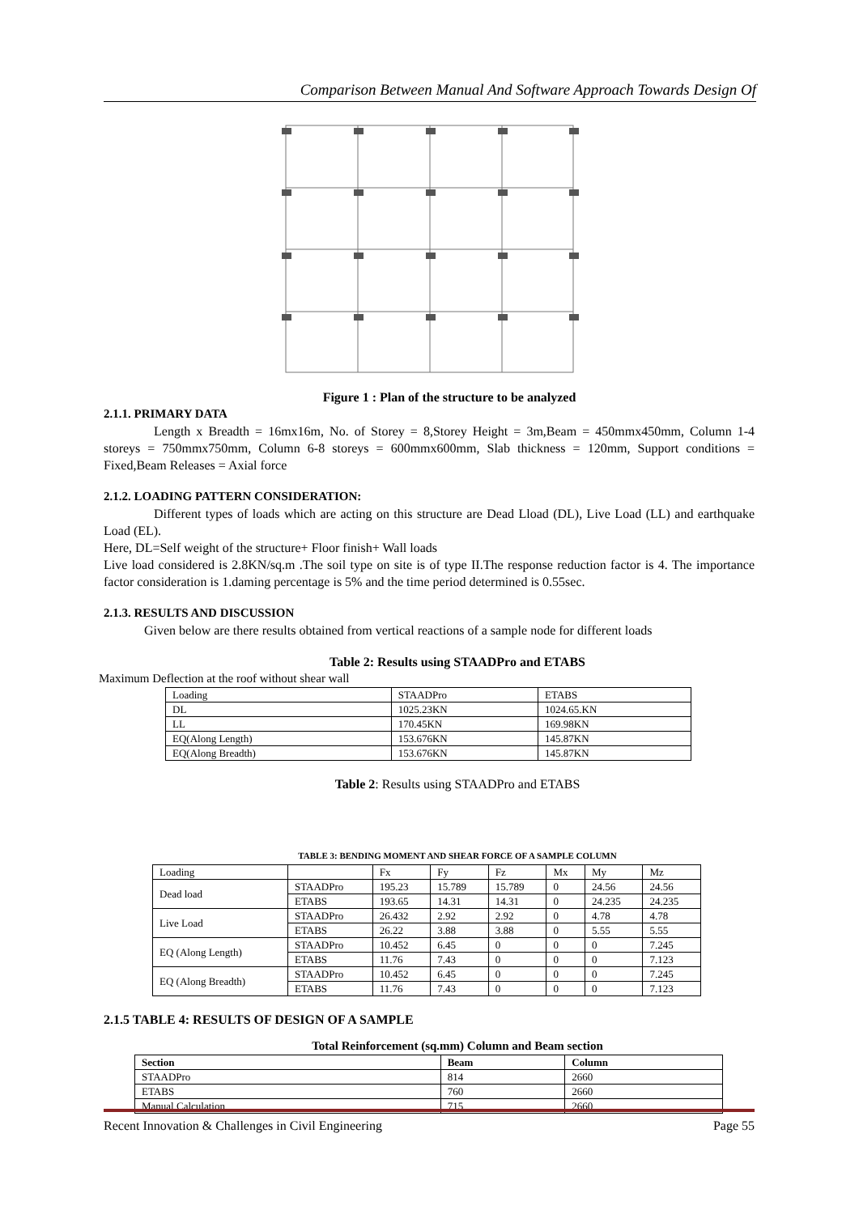Comparison Between Manual And Software Approach Towards Design Of
Figure 1 : Plan of the structure to be analyzed
2.1.1. PRIMARY DATA
Length x Breadth = 16mx16m, No. of Storey = 8,Storey Height = 3m,Beam = 450mmx450mm, Column 1-4 storeys = 750mmx750mm, Column 6-8 storeys = 600mmx600mm, Slab thickness = 120mm, Support conditions = Fixed,Beam Releases = Axial force
2.1.2. LOADING PATTERN CONSIDERATION:
Different types of loads which are acting on this structure are Dead Lload (DL), Live Load (LL) and earthquake Load (EL).
Here, DL=Self weight of the structure+ Floor finish+ Wall loads
Live load considered is 2.8KN/sq.m .The soil type on site is of type II.The response reduction factor is 4. The importance factor consideration is 1.daming percentage is 5% and the time period determined is 0.55sec.
2.1.3. RESULTS AND DISCUSSION
Given below are there results obtained from vertical reactions of a sample node for different loads
Table 2: Results using STAADPro and ETABS
Maximum Deflection at the roof without shear wall
| Loading | STAADPro | ETABS |
| DL | 1025.23KN | 1024.65.KN |
| LL | 170.45KN | 169.98KN |
| EQ(Along Length) | 153.676KN | 145.87KN |
| EQ(Along Breadth) | 153.676KN | 145.87KN |
Table 2: Results using STAADPro and ETABS
TABLE 3: BENDING MOMENT AND SHEAR FORCE OF A SAMPLE COLUMN
| Loading | | Fx | Fy | Fz | Mx | My | Mz |
| Dead load | STAADPro | 195.23 | 15.789 | 15.789 | 0 | 24.56 | 24.56 |
| | ETABS | 193.65 | 14.31 | 14.31 | 0 | 24.235 | 24.235 |
| Live Load | STAADPro | 26.432 | 2.92 | 2.92 | 0 | 4.78 | 4.78 |
| | ETABS | 26.22 | 3.88 | 3.88 | 0 | 5.55 | 5.55 |
| EQ (Along Length) | STAADPro | 10.452 | 6.45 | 0 | 0 | 0 | 7.245 |
| | ETABS | 11.76 | 7.43 | 0 | 0 | 0 | 7.123 |
| EQ (Along Breadth) | STAADPro | 10.452 | 6.45 | 0 | 0 | 0 | 7.245 |
| | ETABS | 11.76 | 7.43 | 0 | 0 | 0 | 7.123 |
2.1.5 TABLE 4: RESULTS OF DESIGN OF A SAMPLE
Total Reinforcement (sq.mm) Column and Beam section
| Section | Beam | Column |
| --- | --- | --- |
| STAADPro | 814 | 2660 |
| ETABS | 760 | 2660 |
| Manual Calculation | 715 | 2660 |
Recent Innovation & Challenges in Civil Engineering Page 55